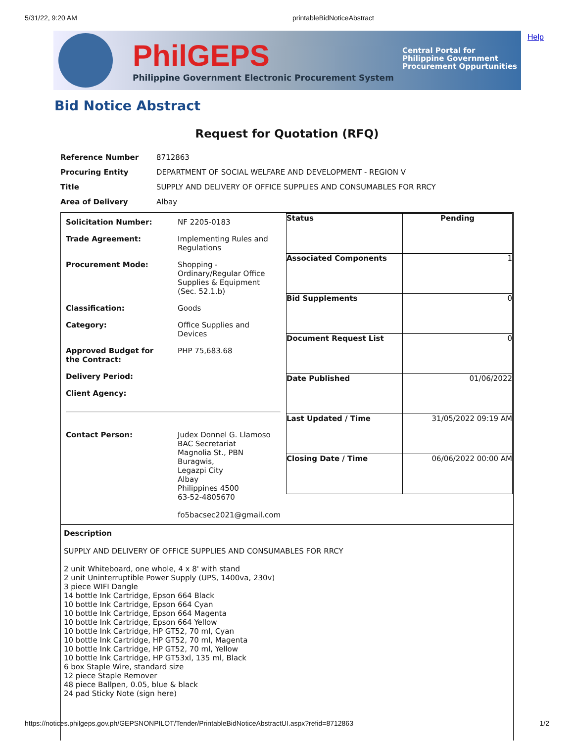5/31/22, 9:20 AM printableBidNoticeAbstract
PhilGEPS
Philippine Government Electronic Procurement System
Central Portal for
Philippine Government
Procurement Oppurtunities
Help
Bid Notice Abstract
Request for Quotation (RFQ)
| Reference Number | 8712863 |
| Procuring Entity | DEPARTMENT OF SOCIAL WELFARE AND DEVELOPMENT - REGION V |
| Title | SUPPLY AND DELIVERY OF OFFICE SUPPLIES AND CONSUMABLES FOR RRCY |
| Area of Delivery | Albay |
| / Solicitation Number: / NF 2205-0183 / / Trade Agreement: / Implementing Rules and Regulations / / Procurement Mode: / Shopping - Ordinary/Regular Office Supplies & Equipment (Sec. 52.1.b) / / Classification: / Goods / / Category: / Office Supplies and Devices / / Approved Budget for the Contract: / PHP 75,683.68 / / Delivery Period: / / / Client Agency: / / / Contact Person: / Judex Donnel G. Llamoso BAC Secretariat Magnolia St., PBN Buragwis, Legazpi City Albay Philippines 4500 63-52-4805670 fo5bacsec2021@gmail.com / | / Status / Pending / / Associated Components / 1 / / Bid Supplements / 0 / / Document Request List / 0 / / Date Published / 01/06/2022 / / Last Updated / Time / 31/05/2022 09:19 AM / / Closing Date / Time / 06/06/2022 00:00 AM / |
| Description SUPPLY AND DELIVERY OF OFFICE SUPPLIES AND CONSUMABLES FOR RRCY 2 unit Whiteboard, one whole, 4 x 8' with stand 2 unit Uninterruptible Power Supply (UPS, 1400va, 230v) 3 piece WIFI Dangle 14 bottle Ink Cartridge, Epson 664 Black 10 bottle Ink Cartridge, Epson 664 Cyan 10 bottle Ink Cartridge, Epson 664 Magenta 10 bottle Ink Cartridge, Epson 664 Yellow 10 bottle Ink Cartridge, HP GT52, 70 ml, Cyan 10 bottle Ink Cartridge, HP GT52, 70 ml, Magenta 10 bottle Ink Cartridge, HP GT52, 70 ml, Yellow 10 bottle Ink Cartridge, HP GT53xl, 135 ml, Black 6 box Staple Wire, standard size 12 piece Staple Remover 48 piece Ballpen, 0.05, blue & black 24 pad Sticky Note (sign here) | |
https://notices.philgeps.gov.ph/GEPSNONPILOT/Tender/PrintableBidNoticeAbstractUI.aspx?refid=8712863 1/2